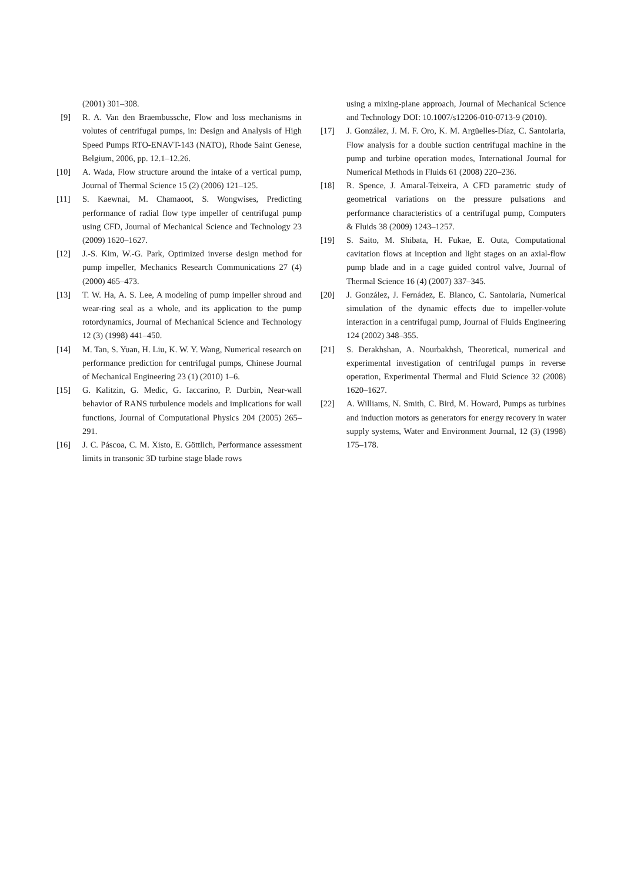(2001) 301–308.
[9] R. A. Van den Braembussche, Flow and loss mechanisms in volutes of centrifugal pumps, in: Design and Analysis of High Speed Pumps RTO-ENAVT-143 (NATO), Rhode Saint Genese, Belgium, 2006, pp. 12.1–12.26.
[10] A. Wada, Flow structure around the intake of a vertical pump, Journal of Thermal Science 15 (2) (2006) 121–125.
[11] S. Kaewnai, M. Chamaoot, S. Wongwises, Predicting performance of radial flow type impeller of centrifugal pump using CFD, Journal of Mechanical Science and Technology 23 (2009) 1620–1627.
[12] J.-S. Kim, W.-G. Park, Optimized inverse design method for pump impeller, Mechanics Research Communications 27 (4) (2000) 465–473.
[13] T. W. Ha, A. S. Lee, A modeling of pump impeller shroud and wear-ring seal as a whole, and its application to the pump rotordynamics, Journal of Mechanical Science and Technology 12 (3) (1998) 441–450.
[14] M. Tan, S. Yuan, H. Liu, K. W. Y. Wang, Numerical research on performance prediction for centrifugal pumps, Chinese Journal of Mechanical Engineering 23 (1) (2010) 1–6.
[15] G. Kalitzin, G. Medic, G. Iaccarino, P. Durbin, Near-wall behavior of RANS turbulence models and implications for wall functions, Journal of Computational Physics 204 (2005) 265–291.
[16] J. C. Páscoa, C. M. Xisto, E. Göttlich, Performance assessment limits in transonic 3D turbine stage blade rows
using a mixing-plane approach, Journal of Mechanical Science and Technology DOI: 10.1007/s12206-010-0713-9 (2010).
[17] J. González, J. M. F. Oro, K. M. Argüelles-Díaz, C. Santolaria, Flow analysis for a double suction centrifugal machine in the pump and turbine operation modes, International Journal for Numerical Methods in Fluids 61 (2008) 220–236.
[18] R. Spence, J. Amaral-Teixeira, A CFD parametric study of geometrical variations on the pressure pulsations and performance characteristics of a centrifugal pump, Computers & Fluids 38 (2009) 1243–1257.
[19] S. Saito, M. Shibata, H. Fukae, E. Outa, Computational cavitation flows at inception and light stages on an axial-flow pump blade and in a cage guided control valve, Journal of Thermal Science 16 (4) (2007) 337–345.
[20] J. González, J. Fernádez, E. Blanco, C. Santolaria, Numerical simulation of the dynamic effects due to impeller-volute interaction in a centrifugal pump, Journal of Fluids Engineering 124 (2002) 348–355.
[21] S. Derakhshan, A. Nourbakhsh, Theoretical, numerical and experimental investigation of centrifugal pumps in reverse operation, Experimental Thermal and Fluid Science 32 (2008) 1620–1627.
[22] A. Williams, N. Smith, C. Bird, M. Howard, Pumps as turbines and induction motors as generators for energy recovery in water supply systems, Water and Environment Journal, 12 (3) (1998) 175–178.